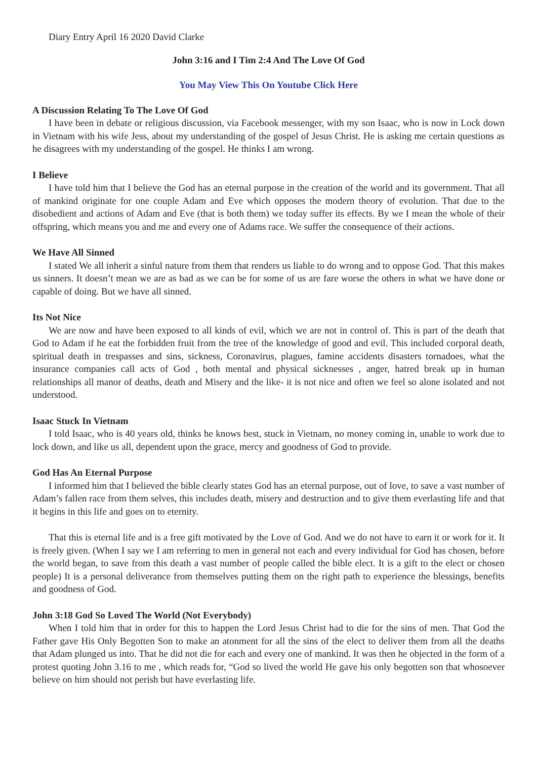Diary Entry April 16 2020 David Clarke
John 3:16 and I Tim 2:4 And The Love Of God
You May View This On Youtube Click Here
A Discussion Relating To The Love Of God
I have been in debate or religious discussion, via Facebook messenger, with my son Isaac, who is now in Lock down in Vietnam with his wife Jess, about my understanding of the gospel of Jesus Christ. He is asking me certain questions as he disagrees with my understanding of the gospel. He thinks I am wrong.
I Believe
I have told him that I believe the God has an eternal purpose in the creation of the world and its government. That all of mankind originate for one couple Adam and Eve which opposes the modern theory of evolution. That due to the disobedient and actions of Adam and Eve (that is both them) we today suffer its effects. By we I mean the whole of their offspring, which means you and me and every one of Adams race. We suffer the consequence of their actions.
We Have All Sinned
I stated We all inherit a sinful nature from them that renders us liable to do wrong and to oppose God. That this makes us sinners. It doesn’t mean we are as bad as we can be for some of us are fare worse the others in what we have done or capable of doing. But we have all sinned.
Its Not Nice
We are now and have been exposed to all kinds of evil, which we are not in control of. This is part of the death that God to Adam if he eat the forbidden fruit from the tree of the knowledge of good and evil. This included corporal death, spiritual death in trespasses and sins, sickness, Coronavirus, plagues, famine accidents disasters tornadoes, what the insurance companies call acts of God , both mental and physical sicknesses , anger, hatred break up in human relationships all manor of deaths, death and Misery and the like- it is not nice and often we feel so alone isolated and not understood.
Isaac Stuck In Vietnam
I told Isaac, who is 40 years old, thinks he knows best, stuck in Vietnam, no money coming in, unable to work due to lock down, and like us all, dependent upon the grace, mercy and goodness of God to provide.
God Has An Eternal Purpose
I informed him that I believed the bible clearly states God has an eternal purpose, out of love, to save a vast number of Adam’s fallen race from them selves, this includes death, misery and destruction and to give them everlasting life and that it begins in this life and goes on to eternity.
That this is eternal life and is a free gift motivated by the Love of God. And we do not have to earn it or work for it. It is freely given. (When I say we I am referring to men in general not each and every individual for God has chosen, before the world began, to save from this death a vast number of people called the bible elect. It is a gift to the elect or chosen people) It is a personal deliverance from themselves putting them on the right path to experience the blessings, benefits and goodness of God.
John 3:18 God So Loved The World (Not Everybody)
When I told him that in order for this to happen the Lord Jesus Christ had to die for the sins of men. That God the Father gave His Only Begotten Son to make an atonment for all the sins of the elect to deliver them from all the deaths that Adam plunged us into. That he did not die for each and every one of mankind. It was then he objected in the form of a protest quoting John 3.16 to me , which reads for, “God so lived the world He gave his only begotten son that whosoever believe on him should not perish but have everlasting life.